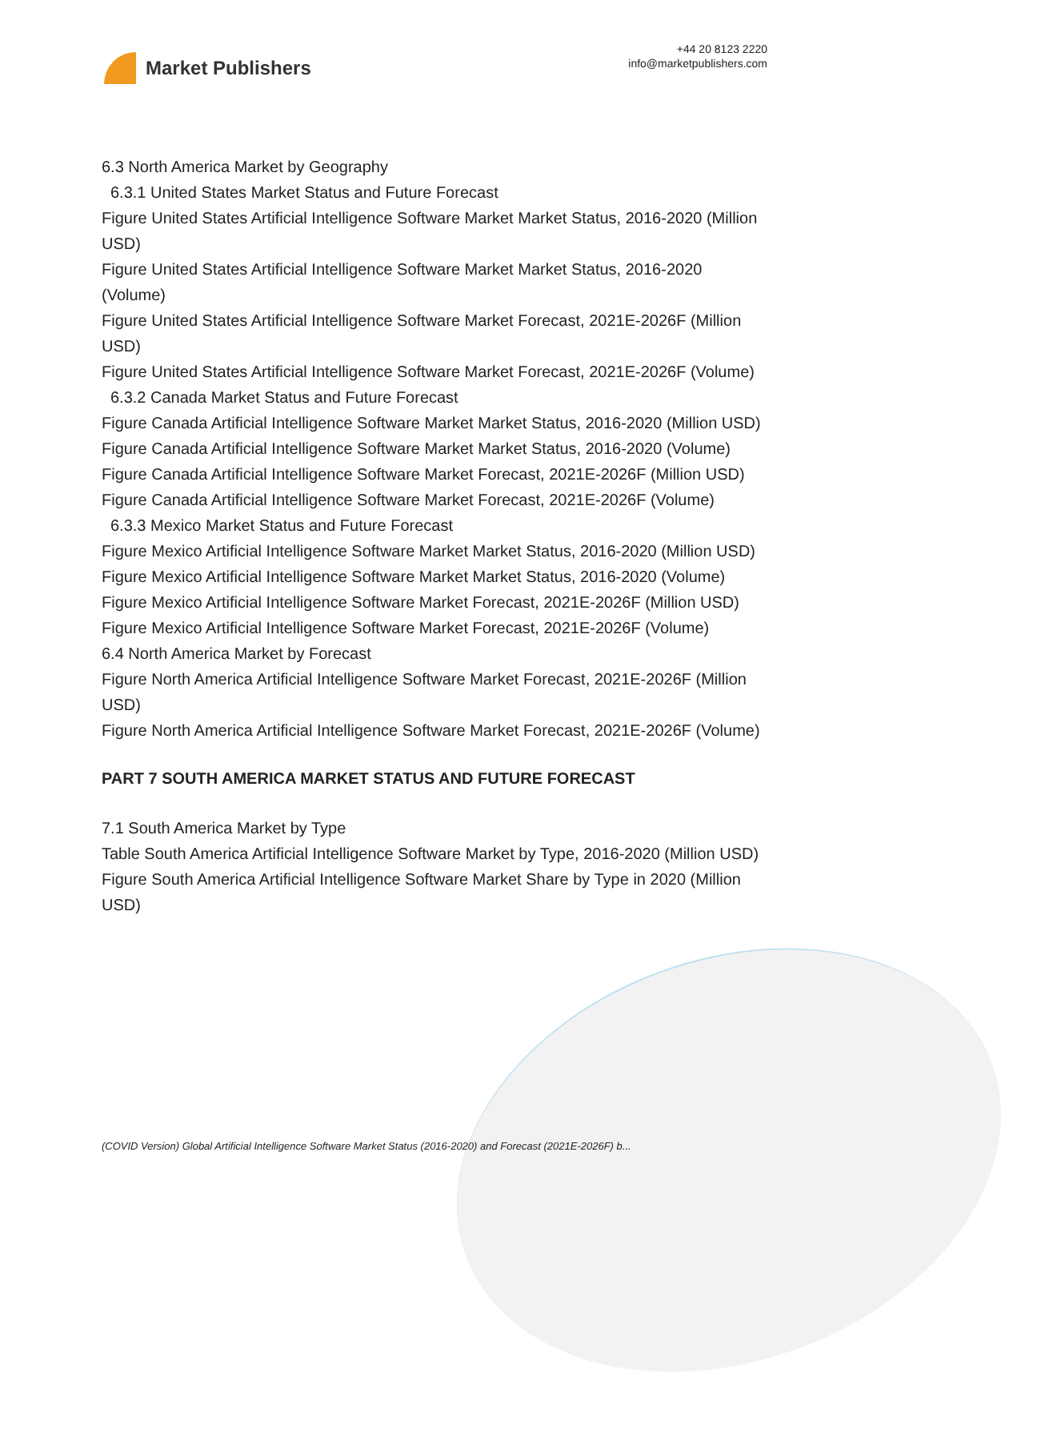Market Publishers
+44 20 8123 2220
info@marketpublishers.com
6.3 North America Market by Geography
6.3.1 United States Market Status and Future Forecast
Figure United States Artificial Intelligence Software Market Market Status, 2016-2020 (Million USD)
Figure United States Artificial Intelligence Software Market Market Status, 2016-2020 (Volume)
Figure United States Artificial Intelligence Software Market Forecast, 2021E-2026F (Million USD)
Figure United States Artificial Intelligence Software Market Forecast, 2021E-2026F (Volume)
6.3.2 Canada Market Status and Future Forecast
Figure Canada Artificial Intelligence Software Market Market Status, 2016-2020 (Million USD)
Figure Canada Artificial Intelligence Software Market Market Status, 2016-2020 (Volume)
Figure Canada Artificial Intelligence Software Market Forecast, 2021E-2026F (Million USD)
Figure Canada Artificial Intelligence Software Market Forecast, 2021E-2026F (Volume)
6.3.3 Mexico Market Status and Future Forecast
Figure Mexico Artificial Intelligence Software Market Market Status, 2016-2020 (Million USD)
Figure Mexico Artificial Intelligence Software Market Market Status, 2016-2020 (Volume)
Figure Mexico Artificial Intelligence Software Market Forecast, 2021E-2026F (Million USD)
Figure Mexico Artificial Intelligence Software Market Forecast, 2021E-2026F (Volume)
6.4 North America Market by Forecast
Figure North America Artificial Intelligence Software Market Forecast, 2021E-2026F (Million USD)
Figure North America Artificial Intelligence Software Market Forecast, 2021E-2026F (Volume)
PART 7 SOUTH AMERICA MARKET STATUS AND FUTURE FORECAST
7.1 South America Market by Type
Table South America Artificial Intelligence Software Market by Type, 2016-2020 (Million USD)
Figure South America Artificial Intelligence Software Market Share by Type in 2020 (Million USD)
(COVID Version) Global Artificial Intelligence Software Market Status (2016-2020) and Forecast (2021E-2026F) b...